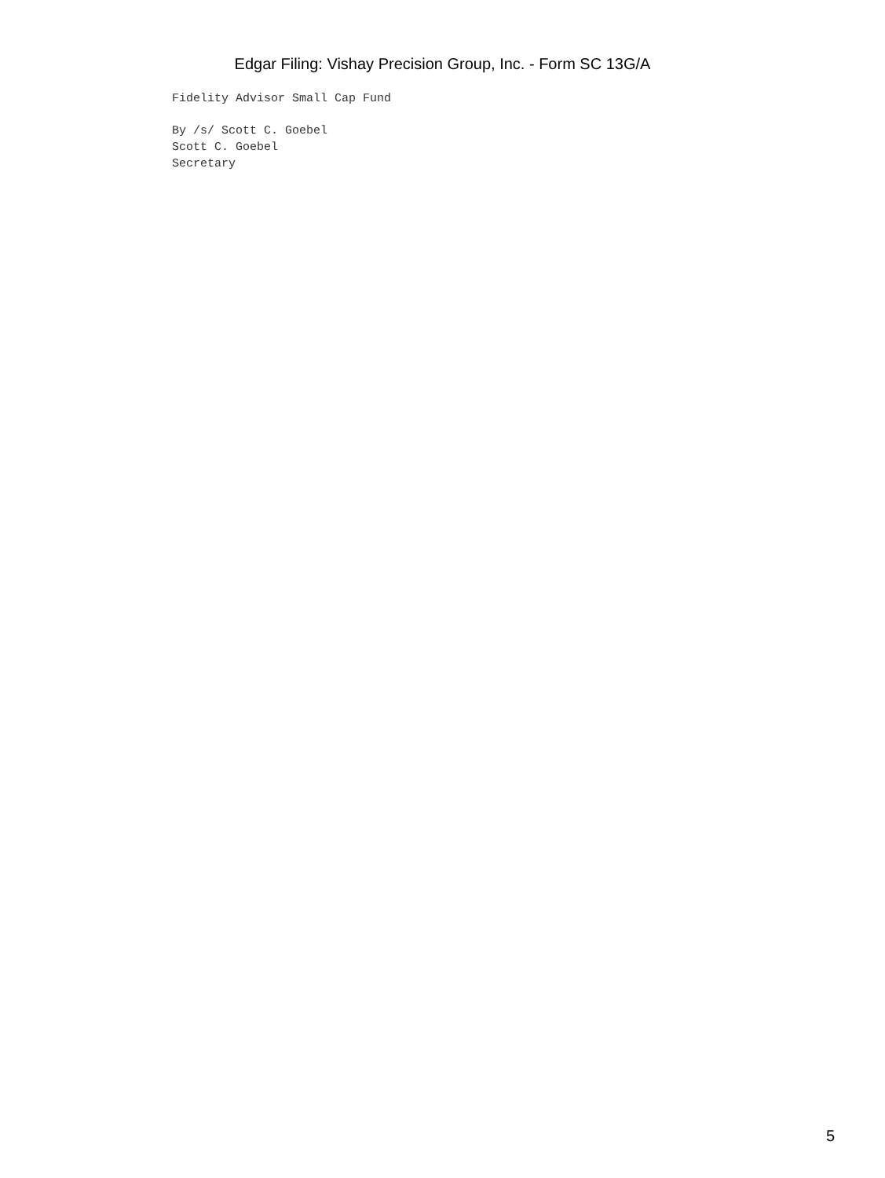Edgar Filing: Vishay Precision Group, Inc. - Form SC 13G/A
Fidelity Advisor Small Cap Fund
By /s/ Scott C. Goebel
Scott C. Goebel
Secretary
5